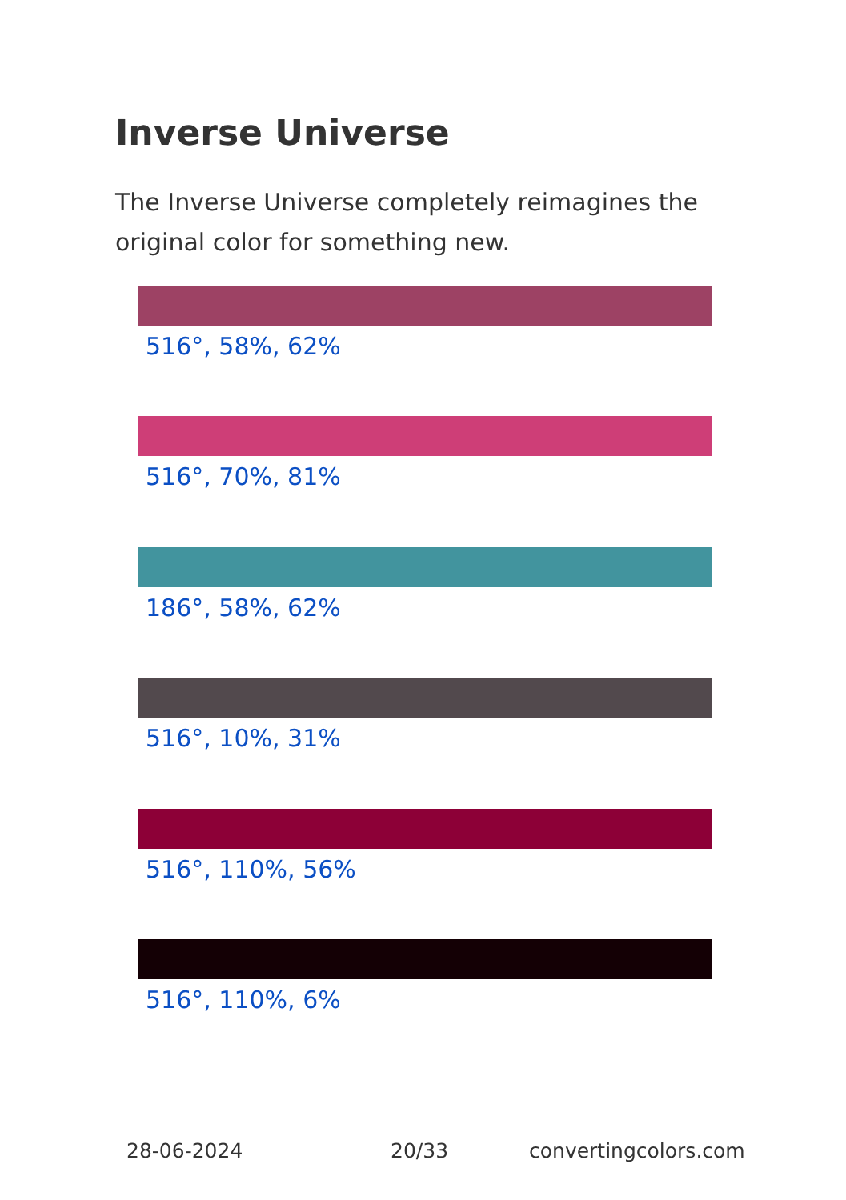Inverse Universe
The Inverse Universe completely reimagines the original color for something new.
516°, 58%, 62%
516°, 70%, 81%
186°, 58%, 62%
516°, 10%, 31%
516°, 110%, 56%
516°, 110%, 6%
28-06-2024 20/33 convertingcolors.com